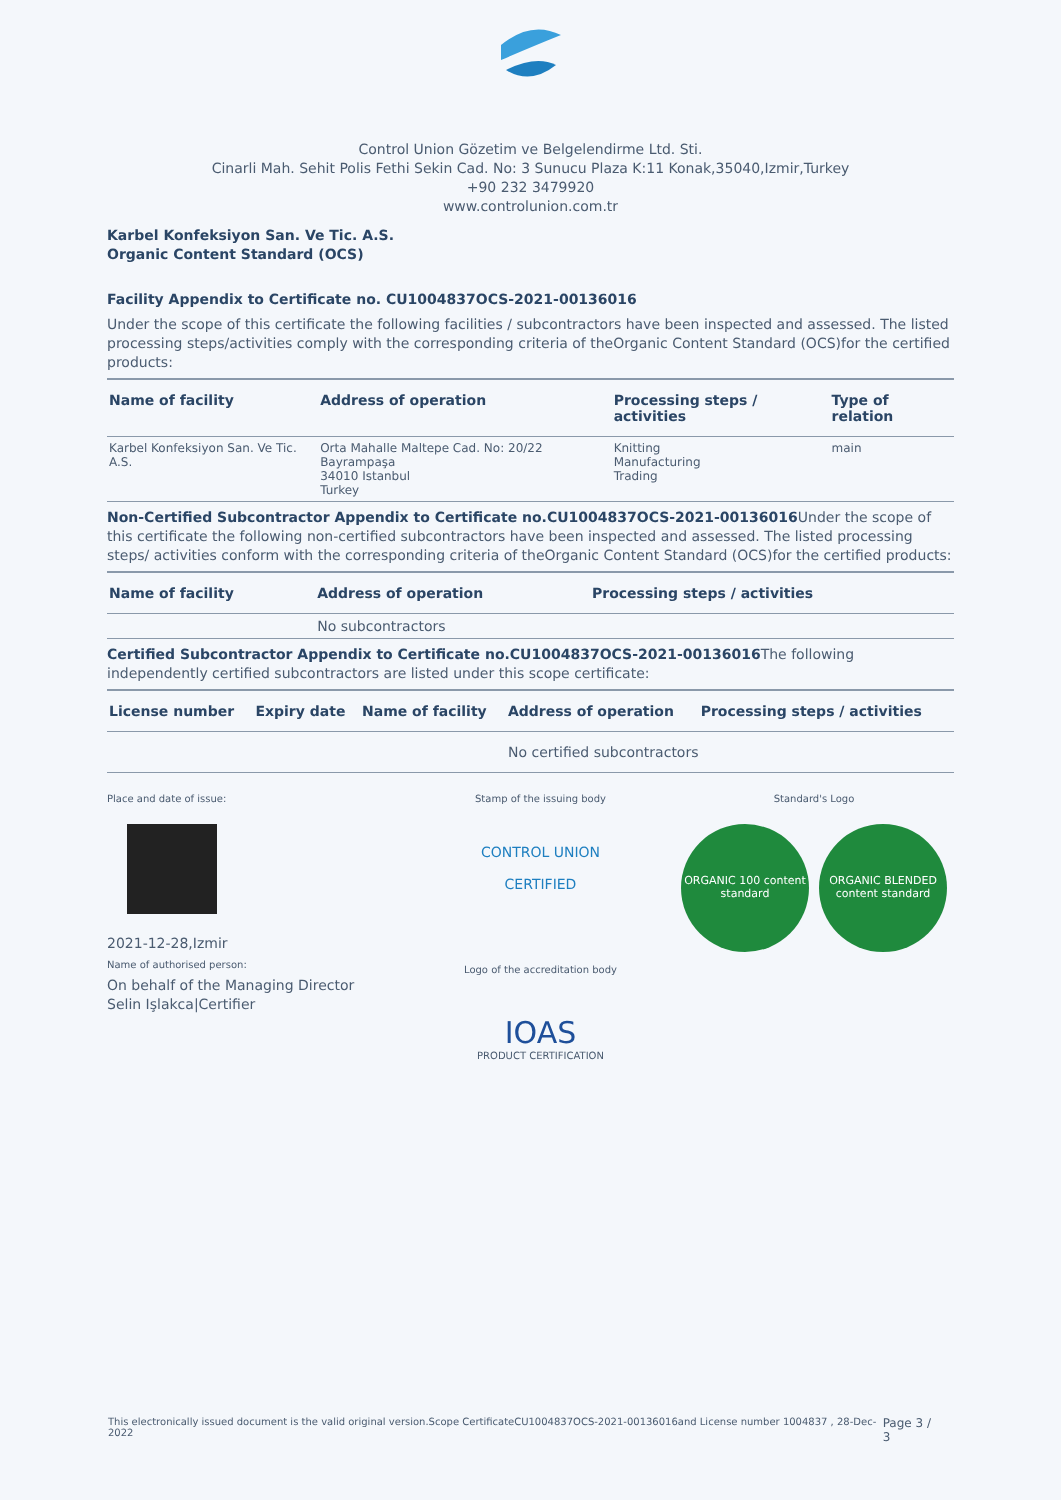Control Union Gözetim ve Belgelendirme Ltd. Sti.
Cinarli Mah. Sehit Polis Fethi Sekin Cad. No: 3 Sunucu Plaza K:11 Konak,35040,Izmir,Turkey
+90 232 3479920
www.controlunion.com.tr
Karbel Konfeksiyon San. Ve Tic. A.S.
Organic Content Standard (OCS)
Facility Appendix to Certificate no. CU1004837OCS-2021-00136016
Under the scope of this certificate the following facilities / subcontractors have been inspected and assessed. The listed processing steps/activities comply with the corresponding criteria of theOrganic Content Standard (OCS)for the certified products:
| Name of facility | Address of operation | Processing steps / activities | Type of relation |
| --- | --- | --- | --- |
| Karbel Konfeksiyon San. Ve Tic. A.S. | Orta Mahalle Maltepe Cad. No: 20/22 Bayrampaşa 34010 Istanbul Turkey | Knitting Manufacturing Trading | main |
Non-Certified Subcontractor Appendix to Certificate no.CU1004837OCS-2021-00136016 Under the scope of this certificate the following non-certified subcontractors have been inspected and assessed. The listed processing steps/ activities conform with the corresponding criteria of theOrganic Content Standard (OCS)for the certified products:
| Name of facility | Address of operation | Processing steps / activities |
| --- | --- | --- |
| | No subcontractors | |
Certified Subcontractor Appendix to Certificate no.CU1004837OCS-2021-00136016 The following independently certified subcontractors are listed under this scope certificate:
| License number | Expiry date | Name of facility | Address of operation | Processing steps / activities |
| --- | --- | --- | --- | --- |
| | | | No certified subcontractors | |
Place and date of issue:
2021-12-28,Izmir
Name of authorised person:
On behalf of the Managing Director
Selin Işlakca|Certifier
Stamp of the issuing body
CONTROL UNION
CERTIFIED
Logo of the accreditation body
IOAS
PRODUCT CERTIFICATION
Standard's Logo
ORGANIC 100 content standard
ORGANIC BLENDED content standard
This electronically issued document is the valid original version.Scope CertificateCU1004837OCS-2021-00136016and License number 1004837 , 28-Dec-2022 Page 3 / 3